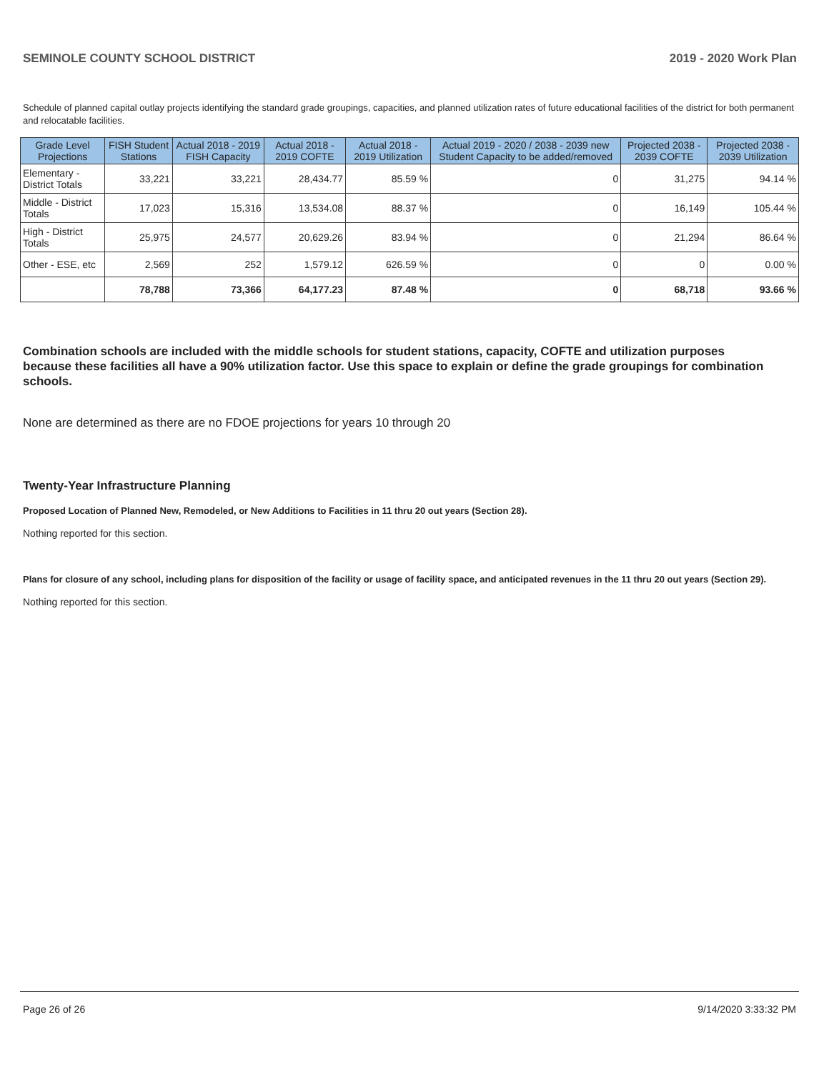SEMINOLE COUNTY SCHOOL DISTRICT 2019 - 2020 Work Plan
Schedule of planned capital outlay projects identifying the standard grade groupings, capacities, and planned utilization rates of future educational facilities of the district for both permanent and relocatable facilities.
| Grade Level Projections | FISH Student Stations | Actual 2018 - 2019 FISH Capacity | Actual 2018 - 2019 COFTE | Actual 2018 - 2019 Utilization | Actual 2019 - 2020 / 2038 - 2039 new Student Capacity to be added/removed | Projected 2038 - 2039 COFTE | Projected 2038 - 2039 Utilization |
| --- | --- | --- | --- | --- | --- | --- | --- |
| Elementary - District Totals | 33,221 | 33,221 | 28,434.77 | 85.59 % | 0 | 31,275 | 94.14 % |
| Middle - District Totals | 17,023 | 15,316 | 13,534.08 | 88.37 % | 0 | 16,149 | 105.44 % |
| High - District Totals | 25,975 | 24,577 | 20,629.26 | 83.94 % | 0 | 21,294 | 86.64 % |
| Other - ESE, etc | 2,569 | 252 | 1,579.12 | 626.59 % | 0 | 0 | 0.00 % |
| | 78,788 | 73,366 | 64,177.23 | 87.48 % | 0 | 68,718 | 93.66 % |
Combination schools are included with the middle schools for student stations, capacity, COFTE and utilization purposes because these facilities all have a 90% utilization factor. Use this space to explain or define the grade groupings for combination schools.
None are determined as there are no FDOE projections for years 10 through 20
Twenty-Year Infrastructure Planning
Proposed Location of Planned New, Remodeled, or New Additions to Facilities in 11 thru 20 out years (Section 28).
Nothing reported for this section.
Plans for closure of any school, including plans for disposition of the facility or usage of facility space, and anticipated revenues in the 11 thru 20 out years (Section 29).
Nothing reported for this section.
Page 26 of 26 9/14/2020 3:33:32 PM